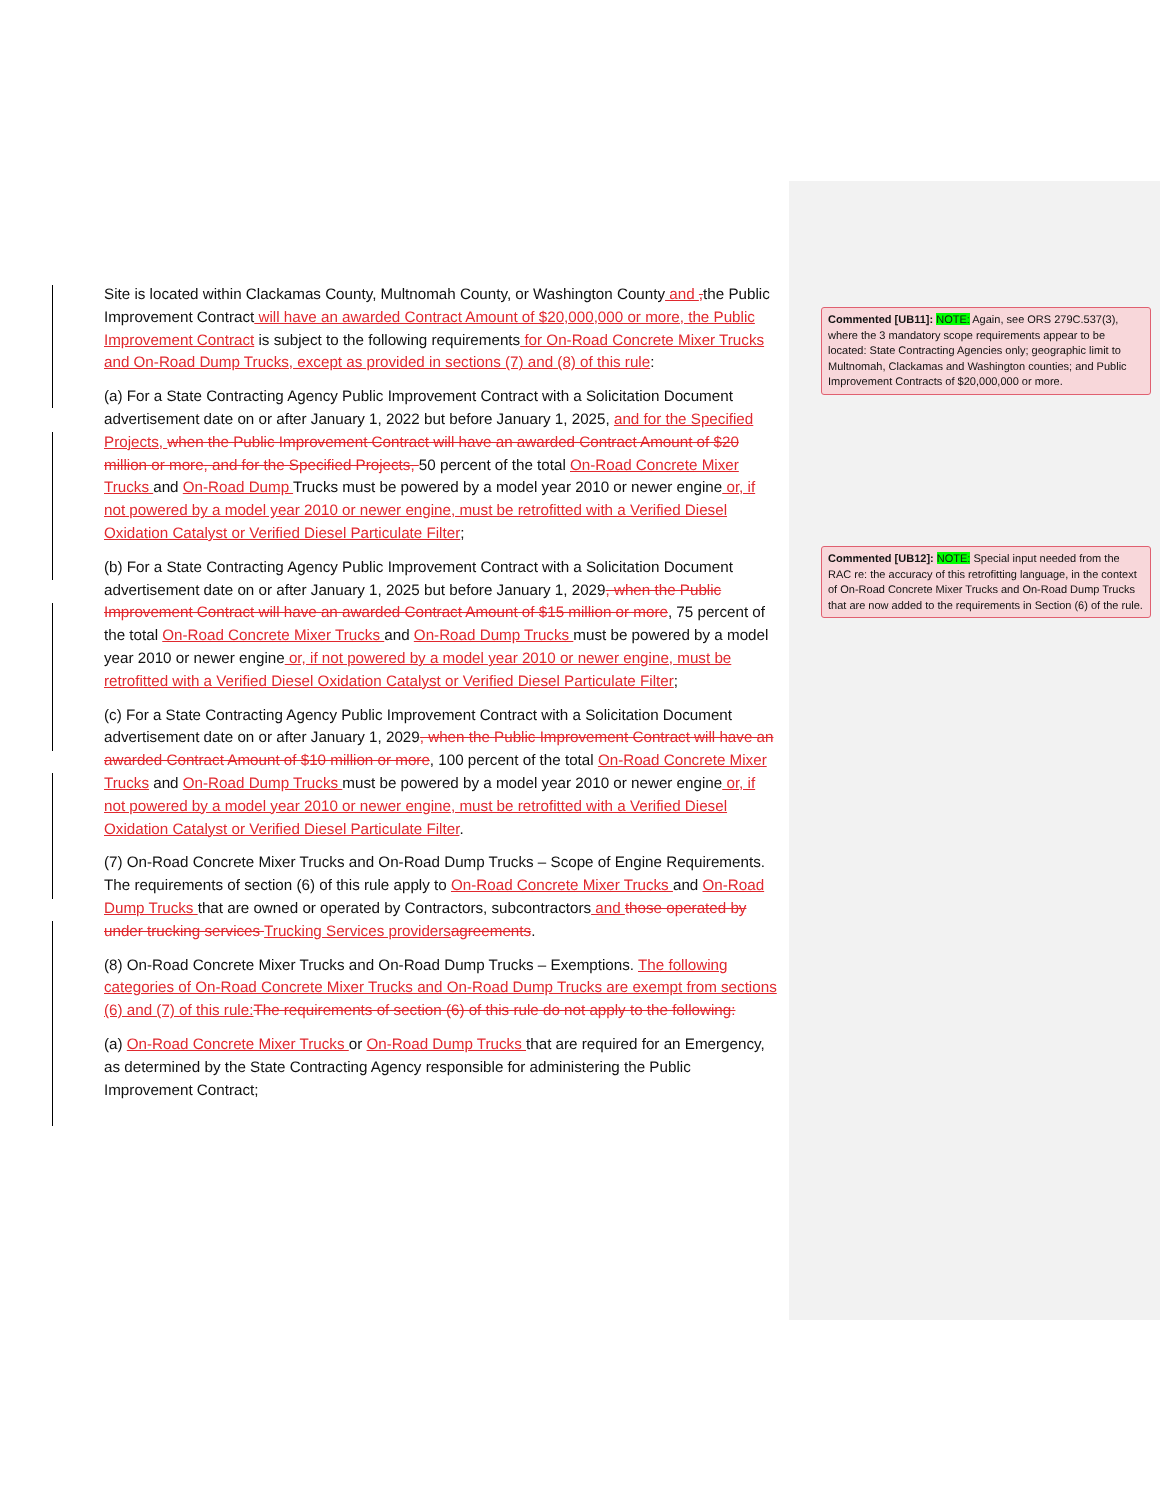Site is located within Clackamas County, Multnomah County, or Washington County and , the Public Improvement Contract will have an awarded Contract Amount of $20,000,000 or more, the Public Improvement Contract is subject to the following requirements for On-Road Concrete Mixer Trucks and On-Road Dump Trucks, except as provided in sections (7) and (8) of this rule:
(a) For a State Contracting Agency Public Improvement Contract with a Solicitation Document advertisement date on or after January 1, 2022 but before January 1, 2025, and for the Specified Projects, when the Public Improvement Contract will have an awarded Contract Amount of $20 million or more, and for the Specified Projects, 50 percent of the total On-Road Concrete Mixer Trucks and On-Road Dump Trucks must be powered by a model year 2010 or newer engine or, if not powered by a model year 2010 or newer engine, must be retrofitted with a Verified Diesel Oxidation Catalyst or Verified Diesel Particulate Filter;
(b) For a State Contracting Agency Public Improvement Contract with a Solicitation Document advertisement date on or after January 1, 2025 but before January 1, 2029, when the Public Improvement Contract will have an awarded Contract Amount of $15 million or more, 75 percent of the total On-Road Concrete Mixer Trucks and On-Road Dump Trucks must be powered by a model year 2010 or newer engine or, if not powered by a model year 2010 or newer engine, must be retrofitted with a Verified Diesel Oxidation Catalyst or Verified Diesel Particulate Filter;
(c) For a State Contracting Agency Public Improvement Contract with a Solicitation Document advertisement date on or after January 1, 2029, when the Public Improvement Contract will have an awarded Contract Amount of $10 million or more, 100 percent of the total On-Road Concrete Mixer Trucks and On-Road Dump Trucks must be powered by a model year 2010 or newer engine or, if not powered by a model year 2010 or newer engine, must be retrofitted with a Verified Diesel Oxidation Catalyst or Verified Diesel Particulate Filter.
(7) On-Road Concrete Mixer Trucks and On-Road Dump Trucks – Scope of Engine Requirements. The requirements of section (6) of this rule apply to On-Road Concrete Mixer Trucks and On-Road Dump Trucks that are owned or operated by Contractors, subcontractors and those operated by under trucking services Trucking Services providers agreements.
(8) On-Road Concrete Mixer Trucks and On-Road Dump Trucks – Exemptions. The following categories of On-Road Concrete Mixer Trucks and On-Road Dump Trucks are exempt from sections (6) and (7) of this rule: The requirements of section (6) of this rule do not apply to the following:
(a) On-Road Concrete Mixer Trucks or On-Road Dump Trucks that are required for an Emergency, as determined by the State Contracting Agency responsible for administering the Public Improvement Contract;
Commented [UB11]: NOTE: Again, see ORS 279C.537(3), where the 3 mandatory scope requirements appear to be located: State Contracting Agencies only; geographic limit to Multnomah, Clackamas and Washington counties; and Public Improvement Contracts of $20,000,000 or more.
Commented [UB12]: NOTE: Special input needed from the RAC re: the accuracy of this retrofitting language, in the context of On-Road Concrete Mixer Trucks and On-Road Dump Trucks that are now added to the requirements in Section (6) of the rule.